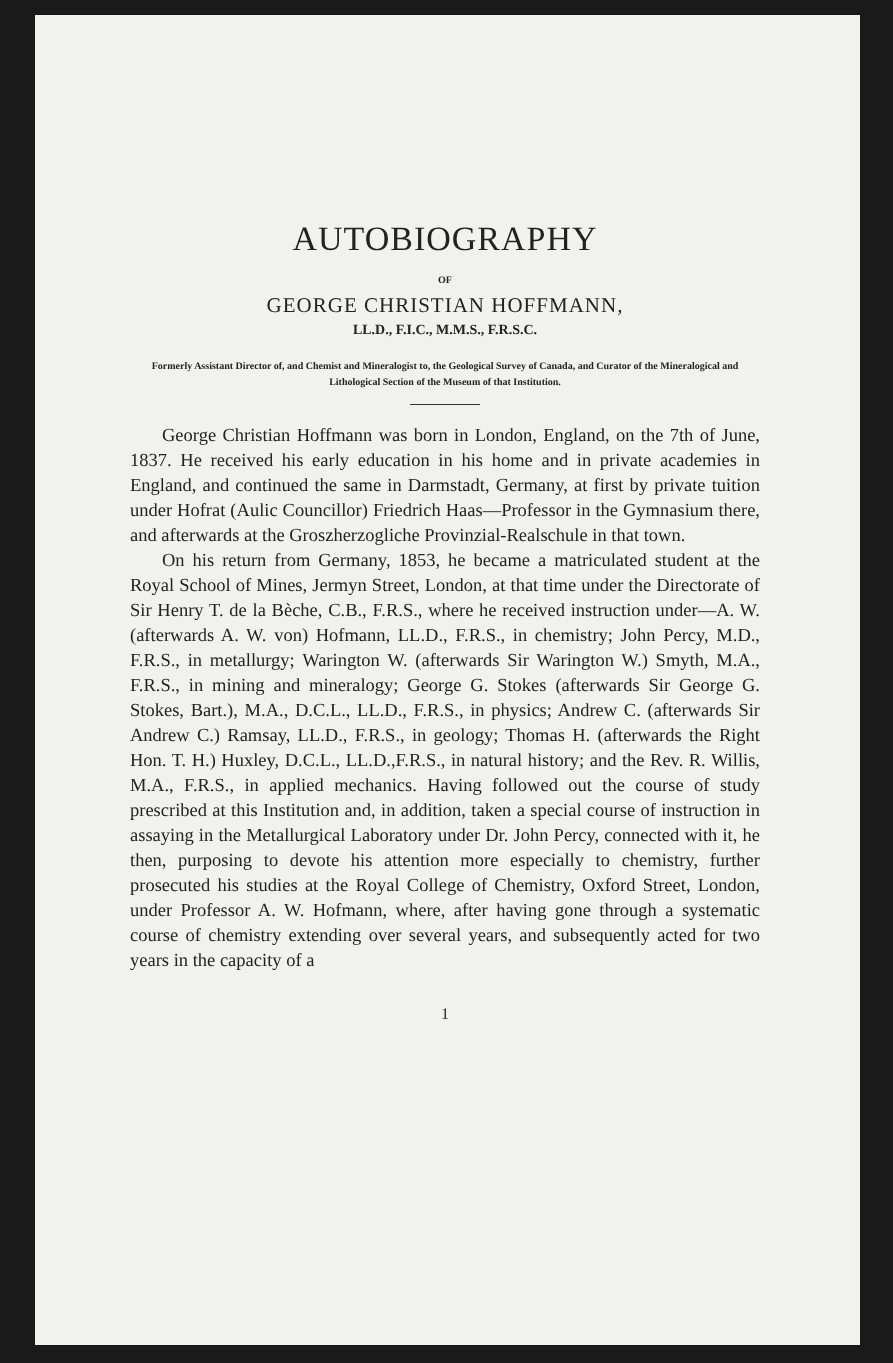AUTOBIOGRAPHY
OF
GEORGE CHRISTIAN HOFFMANN,
LL.D., F.I.C., M.M.S., F.R.S.C.
Formerly Assistant Director of, and Chemist and Mineralogist to, the Geological Survey of Canada, and Curator of the Mineralogical and Lithological Section of the Museum of that Institution.
George Christian Hoffmann was born in London, England, on the 7th of June, 1837. He received his early education in his home and in private academies in England, and continued the same in Darmstadt, Germany, at first by private tuition under Hofrat (Aulic Councillor) Friedrich Haas—Professor in the Gymnasium there, and afterwards at the Groszherzogliche Provinzial-Realschule in that town.
On his return from Germany, 1853, he became a matriculated student at the Royal School of Mines, Jermyn Street, London, at that time under the Directorate of Sir Henry T. de la Bèche, C.B., F.R.S., where he received instruction under—A. W. (afterwards A. W. von) Hofmann, LL.D., F.R.S., in chemistry; John Percy, M.D., F.R.S., in metallurgy; Warington W. (afterwards Sir Warington W.) Smyth, M.A., F.R.S., in mining and mineralogy; George G. Stokes (afterwards Sir George G. Stokes, Bart.), M.A., D.C.L., LL.D., F.R.S., in physics; Andrew C. (afterwards Sir Andrew C.) Ramsay, LL.D., F.R.S., in geology; Thomas H. (afterwards the Right Hon. T. H.) Huxley, D.C.L., LL.D.,F.R.S., in natural history; and the Rev. R. Willis, M.A., F.R.S., in applied mechanics. Having followed out the course of study prescribed at this Institution and, in addition, taken a special course of instruction in assaying in the Metallurgical Laboratory under Dr. John Percy, connected with it, he then, purposing to devote his attention more especially to chemistry, further prosecuted his studies at the Royal College of Chemistry, Oxford Street, London, under Professor A. W. Hofmann, where, after having gone through a systematic course of chemistry extending over several years, and subsequently acted for two years in the capacity of a
1